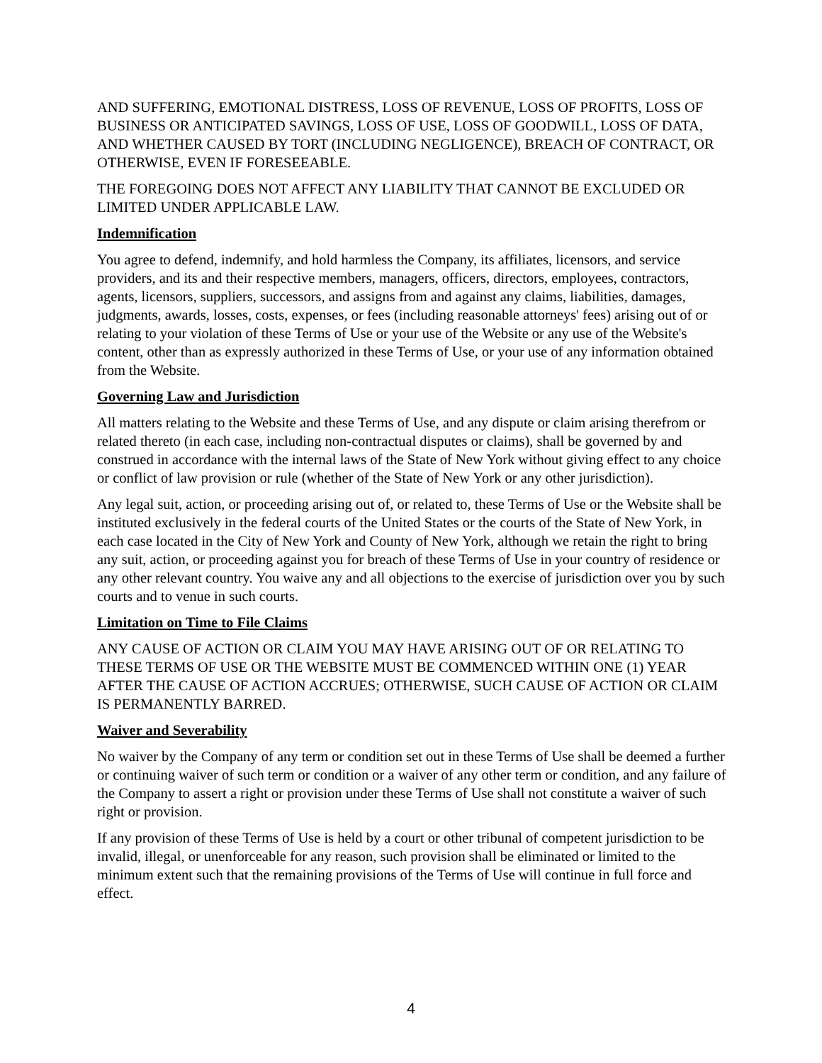AND SUFFERING, EMOTIONAL DISTRESS, LOSS OF REVENUE, LOSS OF PROFITS, LOSS OF BUSINESS OR ANTICIPATED SAVINGS, LOSS OF USE, LOSS OF GOODWILL, LOSS OF DATA, AND WHETHER CAUSED BY TORT (INCLUDING NEGLIGENCE), BREACH OF CONTRACT, OR OTHERWISE, EVEN IF FORESEEABLE.
THE FOREGOING DOES NOT AFFECT ANY LIABILITY THAT CANNOT BE EXCLUDED OR LIMITED UNDER APPLICABLE LAW.
Indemnification
You agree to defend, indemnify, and hold harmless the Company, its affiliates, licensors, and service providers, and its and their respective members, managers, officers, directors, employees, contractors, agents, licensors, suppliers, successors, and assigns from and against any claims, liabilities, damages, judgments, awards, losses, costs, expenses, or fees (including reasonable attorneys' fees) arising out of or relating to your violation of these Terms of Use or your use of the Website or any use of the Website's content, other than as expressly authorized in these Terms of Use, or your use of any information obtained from the Website.
Governing Law and Jurisdiction
All matters relating to the Website and these Terms of Use, and any dispute or claim arising therefrom or related thereto (in each case, including non-contractual disputes or claims), shall be governed by and construed in accordance with the internal laws of the State of New York without giving effect to any choice or conflict of law provision or rule (whether of the State of New York or any other jurisdiction).
Any legal suit, action, or proceeding arising out of, or related to, these Terms of Use or the Website shall be instituted exclusively in the federal courts of the United States or the courts of the State of New York, in each case located in the City of New York and County of New York, although we retain the right to bring any suit, action, or proceeding against you for breach of these Terms of Use in your country of residence or any other relevant country. You waive any and all objections to the exercise of jurisdiction over you by such courts and to venue in such courts.
Limitation on Time to File Claims
ANY CAUSE OF ACTION OR CLAIM YOU MAY HAVE ARISING OUT OF OR RELATING TO THESE TERMS OF USE OR THE WEBSITE MUST BE COMMENCED WITHIN ONE (1) YEAR AFTER THE CAUSE OF ACTION ACCRUES; OTHERWISE, SUCH CAUSE OF ACTION OR CLAIM IS PERMANENTLY BARRED.
Waiver and Severability
No waiver by the Company of any term or condition set out in these Terms of Use shall be deemed a further or continuing waiver of such term or condition or a waiver of any other term or condition, and any failure of the Company to assert a right or provision under these Terms of Use shall not constitute a waiver of such right or provision.
If any provision of these Terms of Use is held by a court or other tribunal of competent jurisdiction to be invalid, illegal, or unenforceable for any reason, such provision shall be eliminated or limited to the minimum extent such that the remaining provisions of the Terms of Use will continue in full force and effect.
4